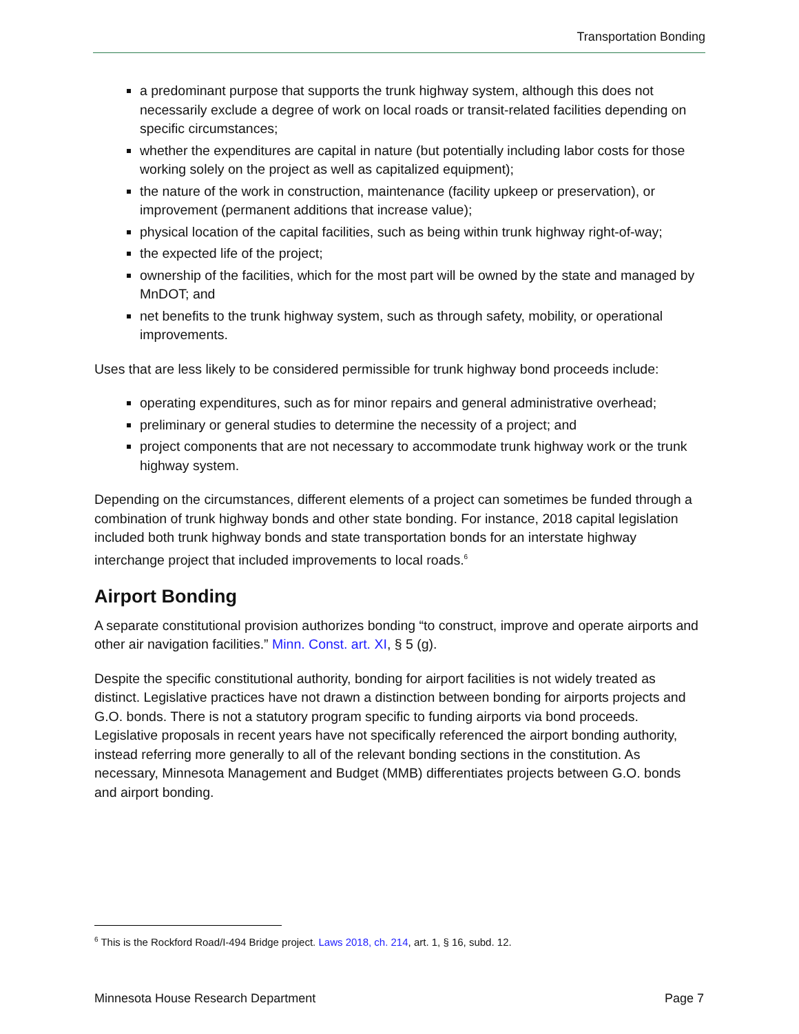Transportation Bonding
a predominant purpose that supports the trunk highway system, although this does not necessarily exclude a degree of work on local roads or transit-related facilities depending on specific circumstances;
whether the expenditures are capital in nature (but potentially including labor costs for those working solely on the project as well as capitalized equipment);
the nature of the work in construction, maintenance (facility upkeep or preservation), or improvement (permanent additions that increase value);
physical location of the capital facilities, such as being within trunk highway right-of-way;
the expected life of the project;
ownership of the facilities, which for the most part will be owned by the state and managed by MnDOT; and
net benefits to the trunk highway system, such as through safety, mobility, or operational improvements.
Uses that are less likely to be considered permissible for trunk highway bond proceeds include:
operating expenditures, such as for minor repairs and general administrative overhead;
preliminary or general studies to determine the necessity of a project; and
project components that are not necessary to accommodate trunk highway work or the trunk highway system.
Depending on the circumstances, different elements of a project can sometimes be funded through a combination of trunk highway bonds and other state bonding. For instance, 2018 capital legislation included both trunk highway bonds and state transportation bonds for an interstate highway interchange project that included improvements to local roads.<sup>6</sup>
Airport Bonding
A separate constitutional provision authorizes bonding “to construct, improve and operate airports and other air navigation facilities.” Minn. Const. art. XI, § 5 (g).
Despite the specific constitutional authority, bonding for airport facilities is not widely treated as distinct. Legislative practices have not drawn a distinction between bonding for airports projects and G.O. bonds. There is not a statutory program specific to funding airports via bond proceeds. Legislative proposals in recent years have not specifically referenced the airport bonding authority, instead referring more generally to all of the relevant bonding sections in the constitution. As necessary, Minnesota Management and Budget (MMB) differentiates projects between G.O. bonds and airport bonding.
<sup>6</sup> This is the Rockford Road/I-494 Bridge project. Laws 2018, ch. 214, art. 1, § 16, subd. 12.
Minnesota House Research Department Page 7